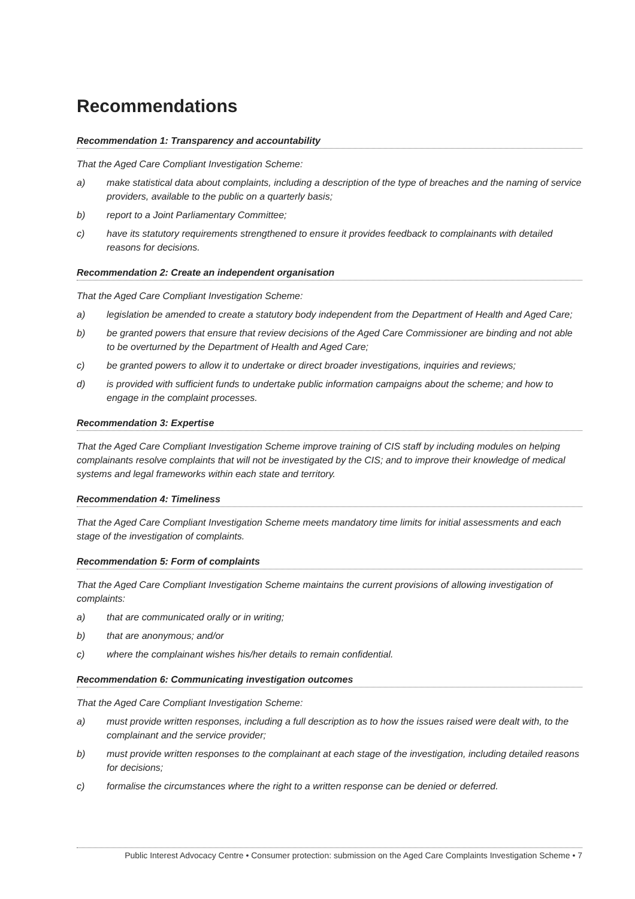Recommendations
Recommendation 1: Transparency and accountability
That the Aged Care Compliant Investigation Scheme:
a) make statistical data about complaints, including a description of the type of breaches and the naming of service providers, available to the public on a quarterly basis;
b) report to a Joint Parliamentary Committee;
c) have its statutory requirements strengthened to ensure it provides feedback to complainants with detailed reasons for decisions.
Recommendation 2: Create an independent organisation
That the Aged Care Compliant Investigation Scheme:
a) legislation be amended to create a statutory body independent from the Department of Health and Aged Care;
b) be granted powers that ensure that review decisions of the Aged Care Commissioner are binding and not able to be overturned by the Department of Health and Aged Care;
c) be granted powers to allow it to undertake or direct broader investigations, inquiries and reviews;
d) is provided with sufficient funds to undertake public information campaigns about the scheme; and how to engage in the complaint processes.
Recommendation 3: Expertise
That the Aged Care Compliant Investigation Scheme improve training of CIS staff by including modules on helping complainants resolve complaints that will not be investigated by the CIS; and to improve their knowledge of medical systems and legal frameworks within each state and territory.
Recommendation 4: Timeliness
That the Aged Care Compliant Investigation Scheme meets mandatory time limits for initial assessments and each stage of the investigation of complaints.
Recommendation 5: Form of complaints
That the Aged Care Compliant Investigation Scheme maintains the current provisions of allowing investigation of complaints:
a) that are communicated orally or in writing;
b) that are anonymous; and/or
c) where the complainant wishes his/her details to remain confidential.
Recommendation 6: Communicating investigation outcomes
That the Aged Care Compliant Investigation Scheme:
a) must provide written responses, including a full description as to how the issues raised were dealt with, to the complainant and the service provider;
b) must provide written responses to the complainant at each stage of the investigation, including detailed reasons for decisions;
c) formalise the circumstances where the right to a written response can be denied or deferred.
Public Interest Advocacy Centre • Consumer protection: submission on the Aged Care Complaints Investigation Scheme • 7